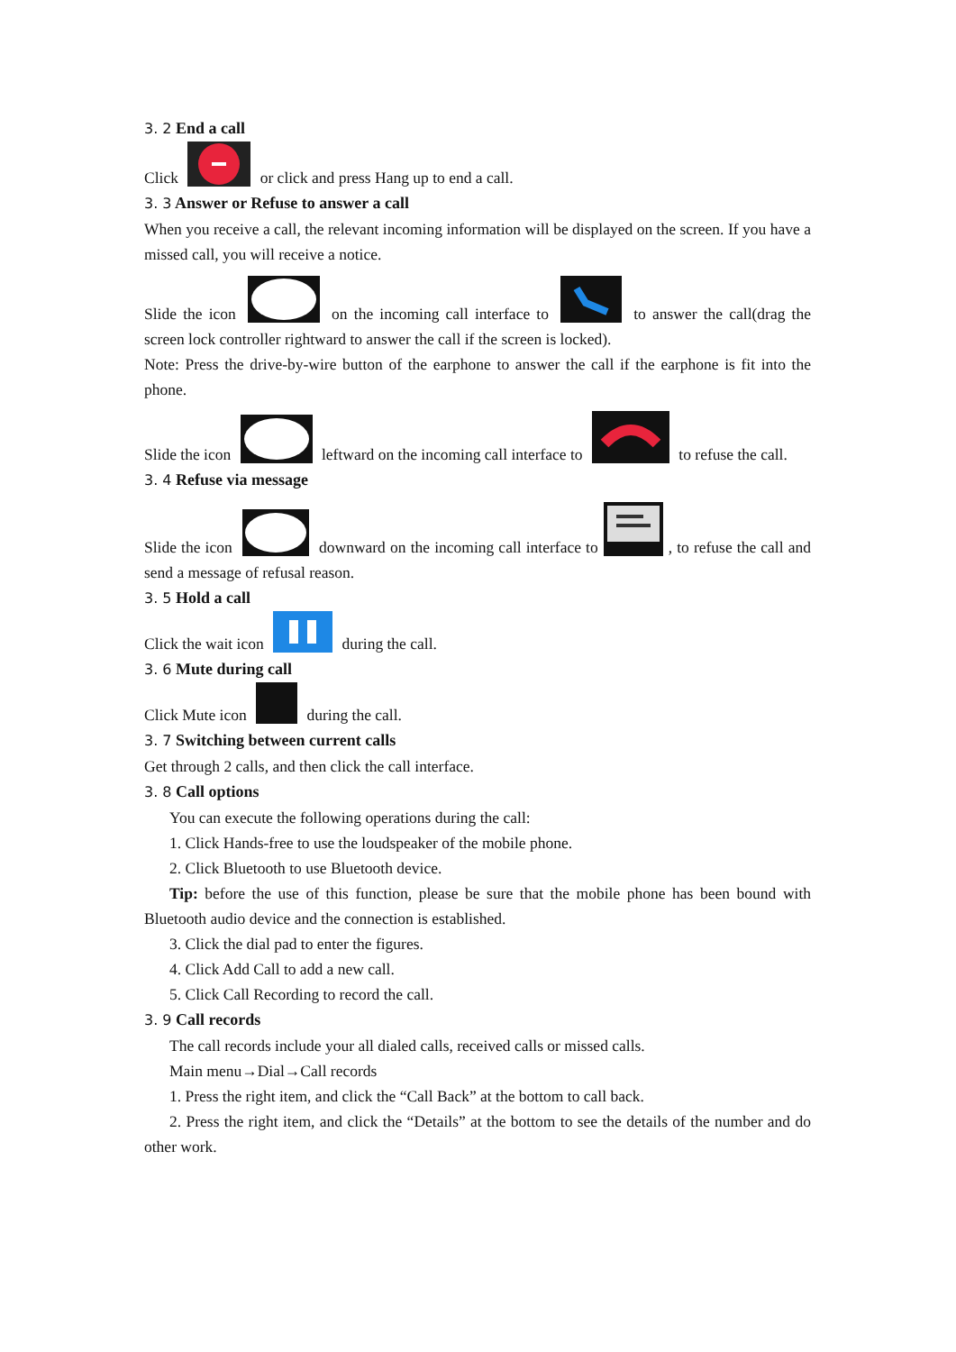3. 2 End a call
Click or click and press Hang up to end a call.
3. 3 Answer or Refuse to answer a call
When you receive a call, the relevant incoming information will be displayed on the screen. If you have a missed call, you will receive a notice.
Slide the icon on the incoming call interface to to answer the call(drag the screen lock controller rightward to answer the call if the screen is locked).
Note: Press the drive-by-wire button of the earphone to answer the call if the earphone is fit into the phone.
Slide the icon leftward on the incoming call interface to to refuse the call.
3. 4 Refuse via message
Slide the icon downward on the incoming call interface to , to refuse the call and send a message of refusal reason.
3. 5 Hold a call
Click the wait icon during the call.
3. 6 Mute during call
Click Mute icon during the call.
3. 7 Switching between current calls
Get through 2 calls, and then click the call interface.
3. 8 Call options
You can execute the following operations during the call:
1. Click Hands-free to use the loudspeaker of the mobile phone.
2. Click Bluetooth to use Bluetooth device.
Tip: before the use of this function, please be sure that the mobile phone has been bound with Bluetooth audio device and the connection is established.
3. Click the dial pad to enter the figures.
4. Click Add Call to add a new call.
5. Click Call Recording to record the call.
3. 9 Call records
The call records include your all dialed calls, received calls or missed calls.
Main menu→Dial→Call records
1. Press the right item, and click the “Call Back” at the bottom to call back.
2. Press the right item, and click the “Details” at the bottom to see the details of the number and do other work.